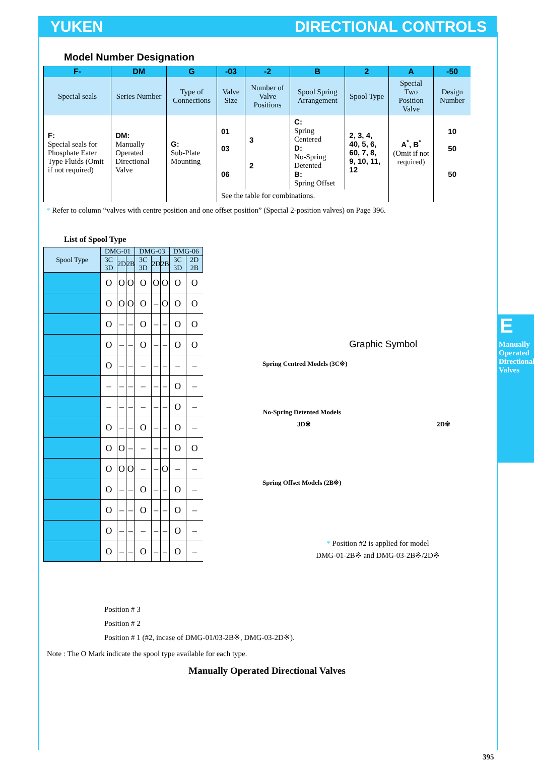YUKEN DIRECTIONAL CONTROLS
Model Number Designation
| F- | DM | G | -03 | -2 | B | 2 | A | -50 |
| --- | --- | --- | --- | --- | --- | --- | --- | --- |
| Special seals | Series Number | Type of Connections | Valve Size | Number of Valve Positions | Spool Spring Arrangement | Spool Type | Special Two Position Valve | Design Number |
| F: Special seals for Phosphate Eater Type Fluids (Omit if not required) | DM: Manually Operated Directional Valve | G: Sub-Plate Mounting | 01 03 06 | 3 2 | C: Spring Centered D: No-Spring Detented B: Spring Offset | 2, 3, 4, 40, 5, 6, 60, 7, 8, 9, 10, 11, 12 | A<sup>*</sup>, B<sup>*</sup> (Omit if not required) | 10 50 50 |
| | | | See the table for combinations. | | | | | |
* Refer to column “valves with centre position and one offset position” (Special 2-position valves) on Page 396.
List of Spool Type
| Spool Type | DMG-01 | | | DMG-03 | | | DMG-06 | |
| --- | --- | --- | --- | --- | --- | --- | --- | --- |
| | 3C 3D | 2D | 2B | 3C 3D | 2D | 2B | 3C 3D | 2D 2B |
| | O | O | O | O | O | O | O | O |
| | O | O | O | O | – | O | O | O |
| | O | – | – | O | – | – | O | O |
| | O | – | – | O | – | – | O | O |
| | O | – | – | – | – | – | – | – |
| | – | – | – | – | – | – | O | – |
| | – | – | – | – | – | – | O | – |
| | O | – | – | O | – | – | O | – |
| | O | O | – | – | – | – | O | O |
| | O | O | O | – | – | O | – | – |
| | O | – | – | O | – | – | O | – |
| | O | – | – | O | – | – | O | – |
| | O | – | – | – | – | – | O | – |
| | O | – | – | O | – | – | O | – |
Position # 3
Position # 2
Position # 1 (#2, incase of DMG-01/03-2B※, DMG-03-2D※).
Note : The O Mark indicate the spool type available for each type.
Manually Operated Directional Valves
395
Graphic Symbol
Spring Centred Models (3C※)
No-Spring Detented Models
3D※ 2D※
Spring Offset Models (2B※)
* Position #2 is applied for model
DMG-01-2B※ and DMG-03-2B※/2D※
E
Manually Operated Directional Valves